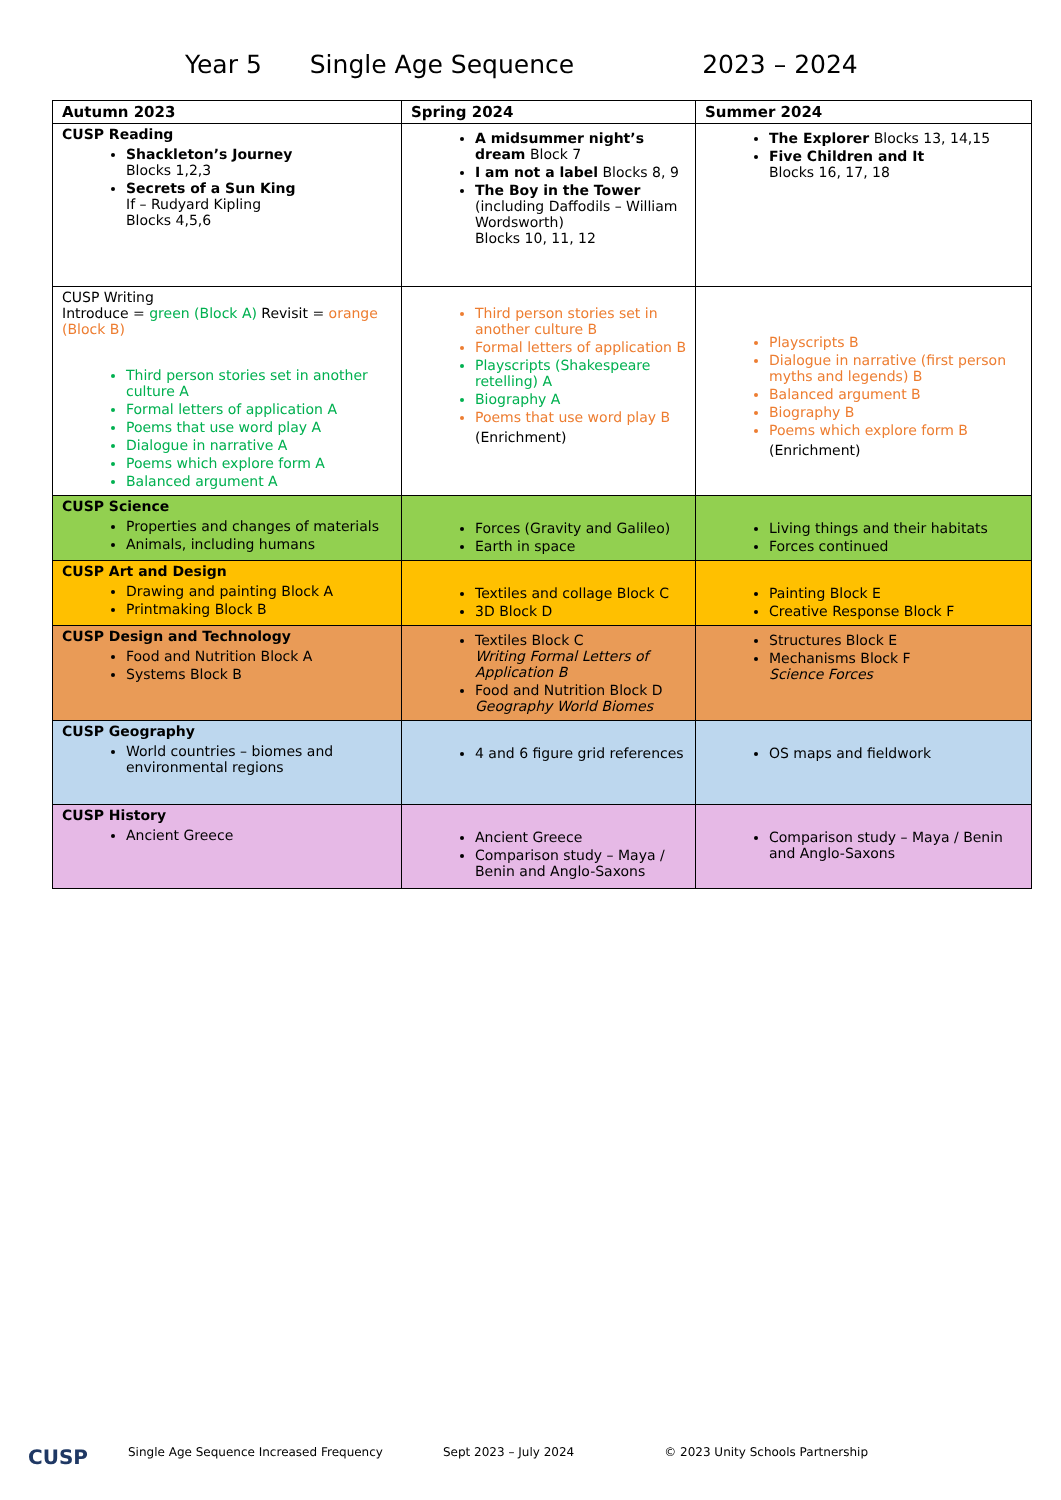Year 5 Single Age Sequence 2023 – 2024
| Autumn 2023 | Spring 2024 | Summer 2024 |
| --- | --- | --- |
| CUSP Reading Shackleton’s Journey Blocks 1,2,3 Secrets of a Sun King If – Rudyard Kipling Blocks 4,5,6 | A midsummer night’s dream Block 7 I am not a label Blocks 8, 9 The Boy in the Tower (including Daffodils – William Wordsworth) Blocks 10, 11, 12 | The Explorer Blocks 13, 14,15 Five Children and It Blocks 16, 17, 18 |
| CUSP Writing Introduce = green (Block A) Revisit = orange (Block B) Third person stories set in another culture A Formal letters of application A Poems that use word play A Dialogue in narrative A Poems which explore form A Balanced argument A | Third person stories set in another culture B Formal letters of application B Playscripts (Shakespeare retelling) A Biography A Poems that use word play B (Enrichment) | Playscripts B Dialogue in narrative (first person myths and legends) B Balanced argument B Biography B Poems which explore form B (Enrichment) |
| CUSP Science Properties and changes of materials Animals, including humans | Forces (Gravity and Galileo) Earth in space | Living things and their habitats Forces continued |
| CUSP Art and Design Drawing and painting Block A Printmaking Block B | Textiles and collage Block C 3D Block D | Painting Block E Creative Response Block F |
| CUSP Design and Technology Food and Nutrition Block A Systems Block B | Textiles Block C Writing Formal Letters of Application B Food and Nutrition Block D Geography World Biomes | Structures Block E Mechanisms Block F Science Forces |
| CUSP Geography World countries – biomes and environmental regions | 4 and 6 figure grid references | OS maps and fieldwork |
| CUSP History Ancient Greece | Ancient Greece Comparison study – Maya / Benin and Anglo-Saxons | Comparison study – Maya / Benin and Anglo-Saxons |
CUSP Single Age Sequence Increased Frequency Sept 2023 – July 2024 © 2023 Unity Schools Partnership